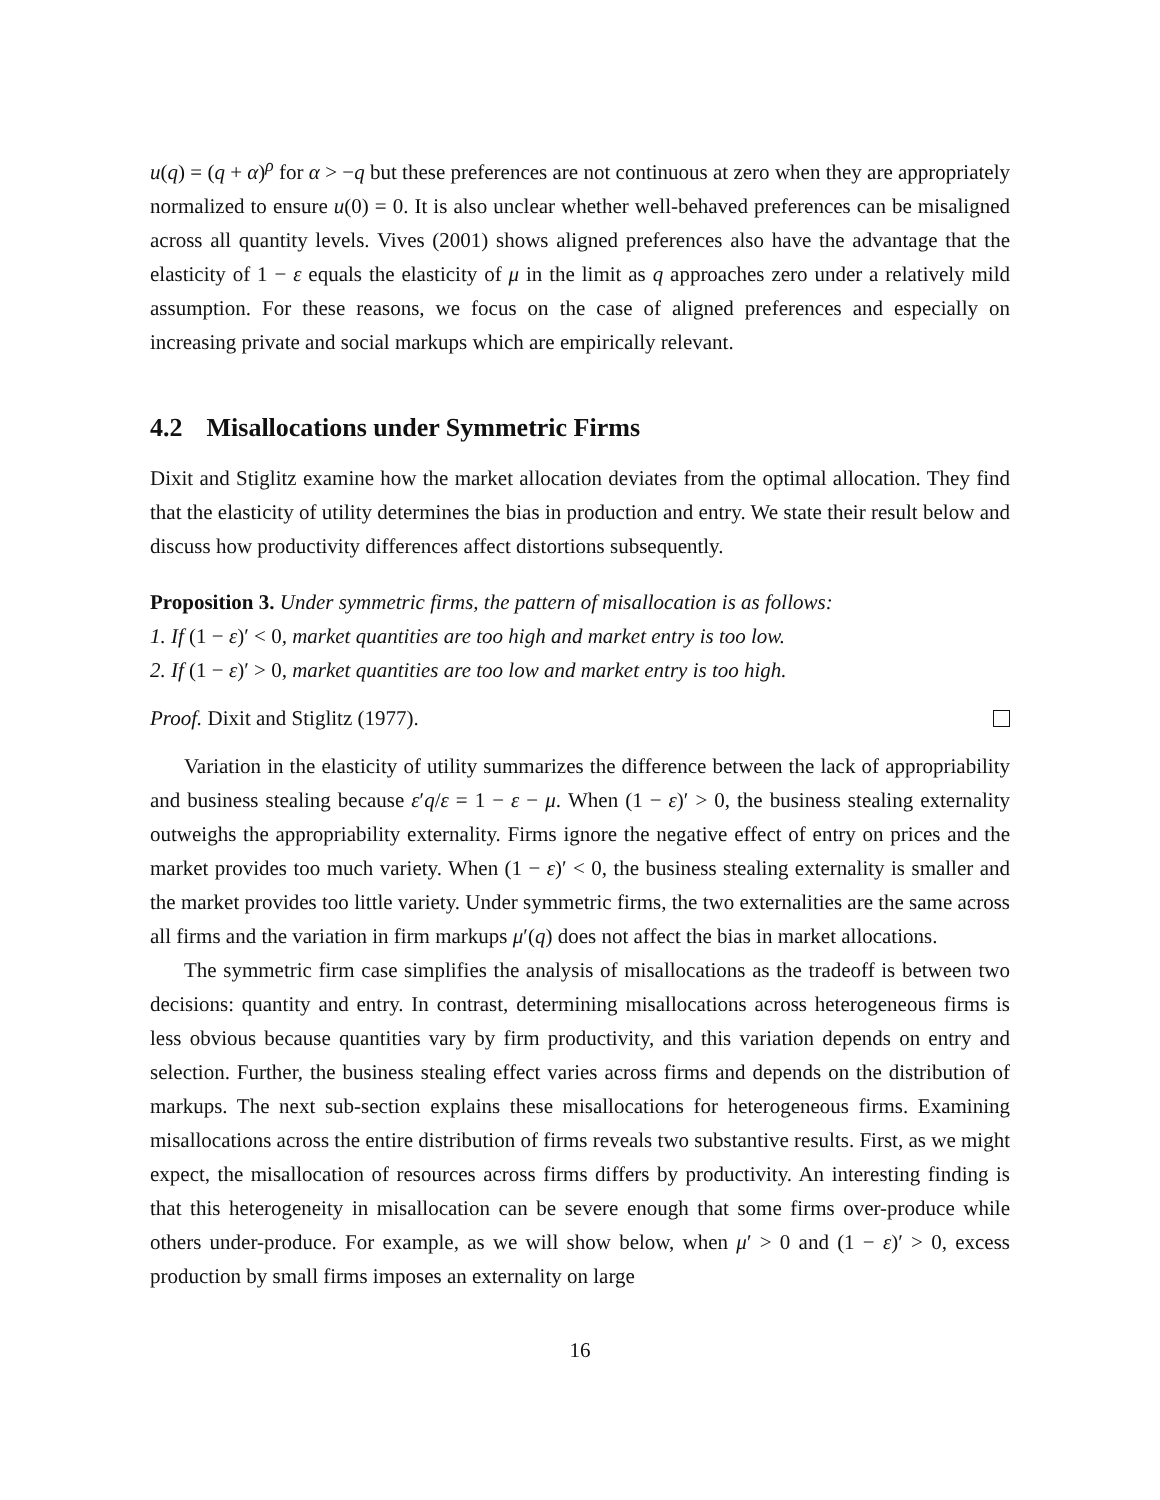u(q) = (q + α)<sup>ρ</sup> for α > −q but these preferences are not continuous at zero when they are appropriately normalized to ensure u(0) = 0. It is also unclear whether well-behaved preferences can be misaligned across all quantity levels. Vives (2001) shows aligned preferences also have the advantage that the elasticity of 1 − ε equals the elasticity of μ in the limit as q approaches zero under a relatively mild assumption. For these reasons, we focus on the case of aligned preferences and especially on increasing private and social markups which are empirically relevant.
4.2 Misallocations under Symmetric Firms
Dixit and Stiglitz examine how the market allocation deviates from the optimal allocation. They find that the elasticity of utility determines the bias in production and entry. We state their result below and discuss how productivity differences affect distortions subsequently.
Proposition 3. Under symmetric firms, the pattern of misallocation is as follows:
1. If (1 − ε)′ < 0, market quantities are too high and market entry is too low.
2. If (1 − ε)′ > 0, market quantities are too low and market entry is too high.
Proof. Dixit and Stiglitz (1977).
Variation in the elasticity of utility summarizes the difference between the lack of appropriability and business stealing because ε′q/ε = 1 − ε − μ. When (1 − ε)′ > 0, the business stealing externality outweighs the appropriability externality. Firms ignore the negative effect of entry on prices and the market provides too much variety. When (1 − ε)′ < 0, the business stealing externality is smaller and the market provides too little variety. Under symmetric firms, the two externalities are the same across all firms and the variation in firm markups μ′(q) does not affect the bias in market allocations.
The symmetric firm case simplifies the analysis of misallocations as the tradeoff is between two decisions: quantity and entry. In contrast, determining misallocations across heterogeneous firms is less obvious because quantities vary by firm productivity, and this variation depends on entry and selection. Further, the business stealing effect varies across firms and depends on the distribution of markups. The next sub-section explains these misallocations for heterogeneous firms. Examining misallocations across the entire distribution of firms reveals two substantive results. First, as we might expect, the misallocation of resources across firms differs by productivity. An interesting finding is that this heterogeneity in misallocation can be severe enough that some firms over-produce while others under-produce. For example, as we will show below, when μ′ > 0 and (1 − ε)′ > 0, excess production by small firms imposes an externality on large
16